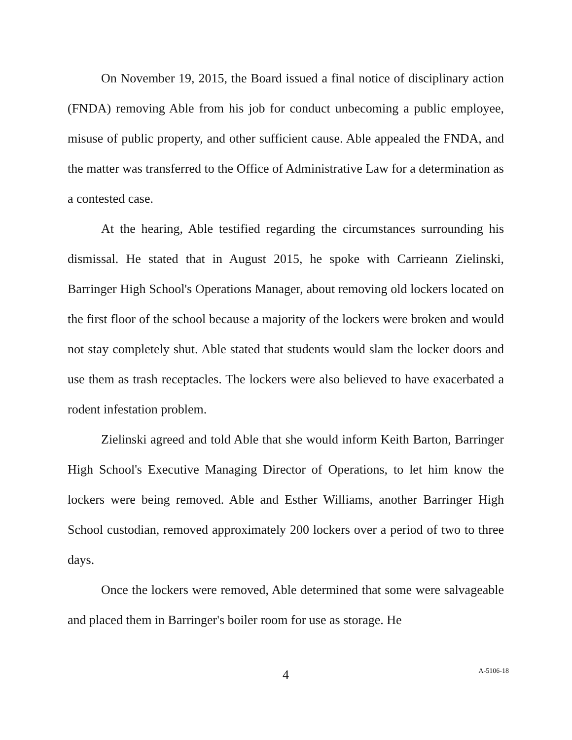On November 19, 2015, the Board issued a final notice of disciplinary action (FNDA) removing Able from his job for conduct unbecoming a public employee, misuse of public property, and other sufficient cause. Able appealed the FNDA, and the matter was transferred to the Office of Administrative Law for a determination as a contested case.
At the hearing, Able testified regarding the circumstances surrounding his dismissal. He stated that in August 2015, he spoke with Carrieann Zielinski, Barringer High School's Operations Manager, about removing old lockers located on the first floor of the school because a majority of the lockers were broken and would not stay completely shut. Able stated that students would slam the locker doors and use them as trash receptacles. The lockers were also believed to have exacerbated a rodent infestation problem.
Zielinski agreed and told Able that she would inform Keith Barton, Barringer High School's Executive Managing Director of Operations, to let him know the lockers were being removed. Able and Esther Williams, another Barringer High School custodian, removed approximately 200 lockers over a period of two to three days.
Once the lockers were removed, Able determined that some were salvageable and placed them in Barringer's boiler room for use as storage. He
4
A-5106-18